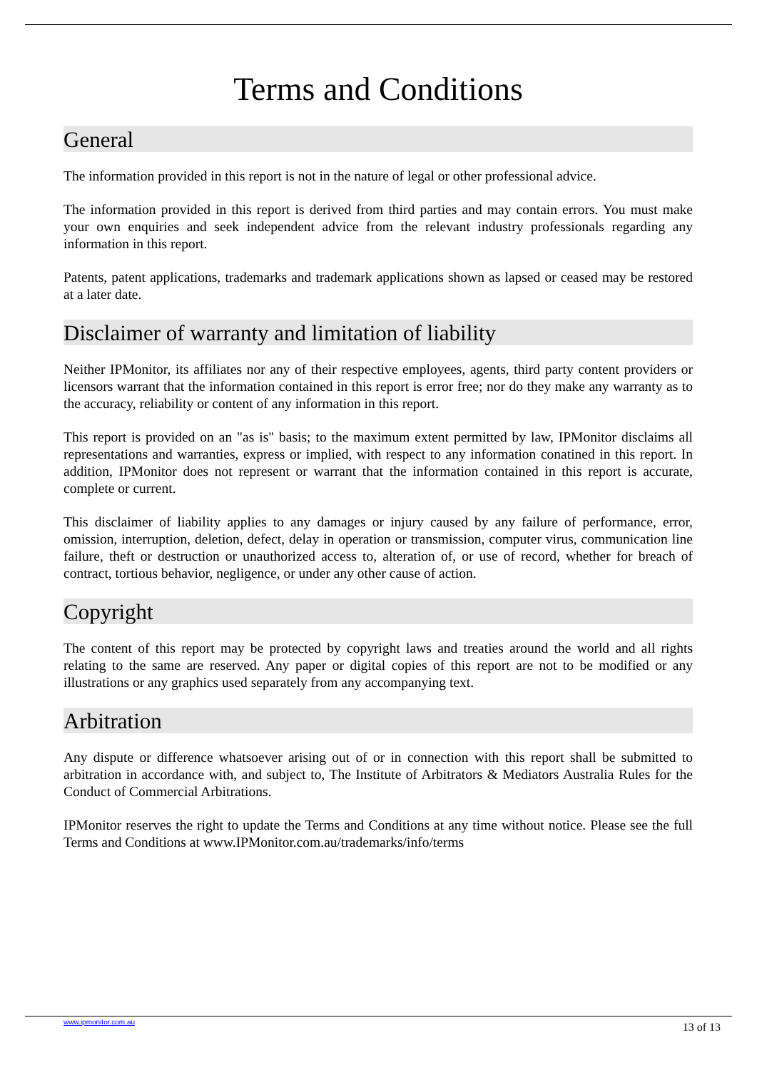Terms and Conditions
General
The information provided in this report is not in the nature of legal or other professional advice.
The information provided in this report is derived from third parties and may contain errors. You must make your own enquiries and seek independent advice from the relevant industry professionals regarding any information in this report.
Patents, patent applications, trademarks and trademark applications shown as lapsed or ceased may be restored at a later date.
Disclaimer of warranty and limitation of liability
Neither IPMonitor, its affiliates nor any of their respective employees, agents, third party content providers or licensors warrant that the information contained in this report is error free; nor do they make any warranty as to the accuracy, reliability or content of any information in this report.
This report is provided on an "as is" basis; to the maximum extent permitted by law, IPMonitor disclaims all representations and warranties, express or implied, with respect to any information conatined in this report. In addition, IPMonitor does not represent or warrant that the information contained in this report is accurate, complete or current.
This disclaimer of liability applies to any damages or injury caused by any failure of performance, error, omission, interruption, deletion, defect, delay in operation or transmission, computer virus, communication line failure, theft or destruction or unauthorized access to, alteration of, or use of record, whether for breach of contract, tortious behavior, negligence, or under any other cause of action.
Copyright
The content of this report may be protected by copyright laws and treaties around the world and all rights relating to the same are reserved. Any paper or digital copies of this report are not to be modified or any illustrations or any graphics used separately from any accompanying text.
Arbitration
Any dispute or difference whatsoever arising out of or in connection with this report shall be submitted to arbitration in accordance with, and subject to, The Institute of Arbitrators & Mediators Australia Rules for the Conduct of Commercial Arbitrations.
IPMonitor reserves the right to update the Terms and Conditions at any time without notice. Please see the full Terms and Conditions at www.IPMonitor.com.au/trademarks/info/terms
www.ipmonitor.com.au 13 of 13